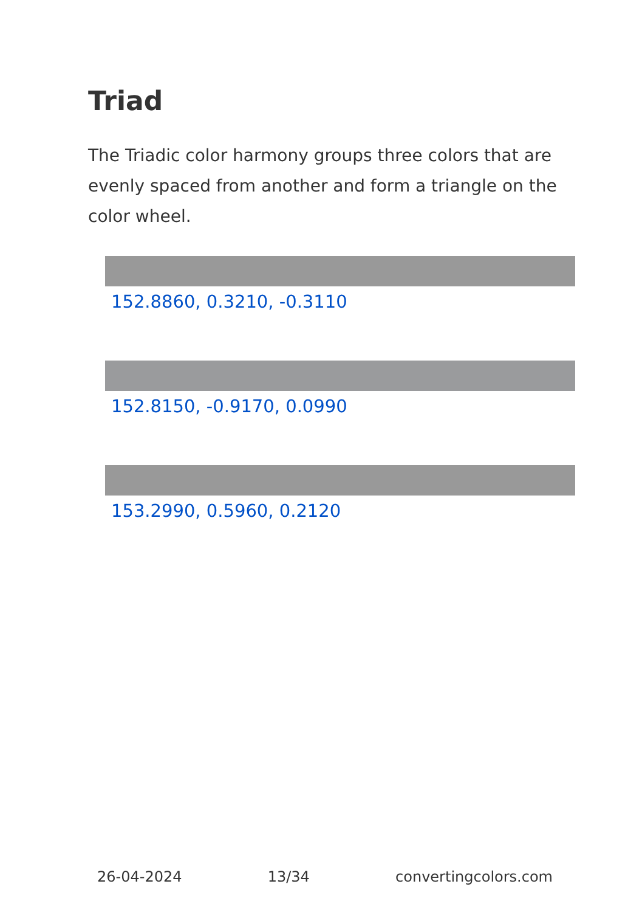Triad
The Triadic color harmony groups three colors that are evenly spaced from another and form a triangle on the color wheel.
152.8860, 0.3210, -0.3110
152.8150, -0.9170, 0.0990
153.2990, 0.5960, 0.2120
26-04-2024 13/34 convertingcolors.com